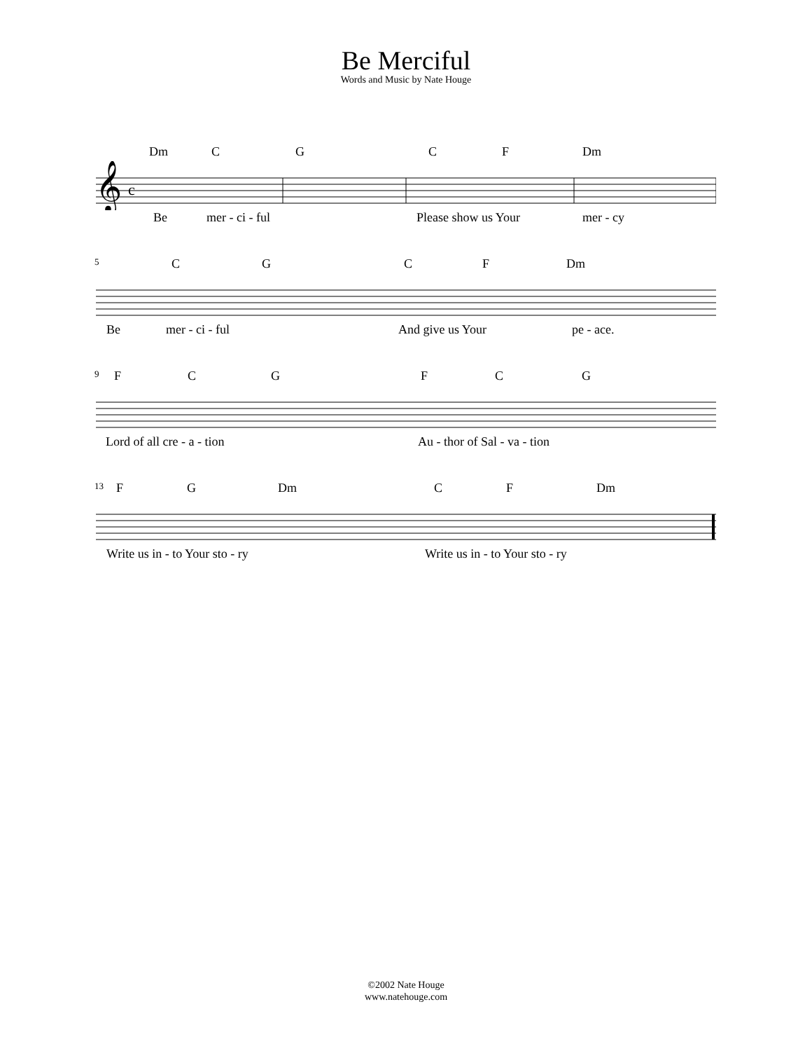Be Merciful
Words and Music by Nate Houge
Dm C G C F Dm
𝄞
c
Be mer - ci - ful Please show us Your mer - cy
5 C G C F Dm
Be mer - ci - ful And give us Your pe - ace.
9 F C G F C G
Lord of all cre - a - tion Au - thor of Sal - va - tion
13 F G Dm C F Dm
Write us in - to Your sto - ry Write us in - to Your sto - ry
©2002 Nate Houge
www.natehouge.com